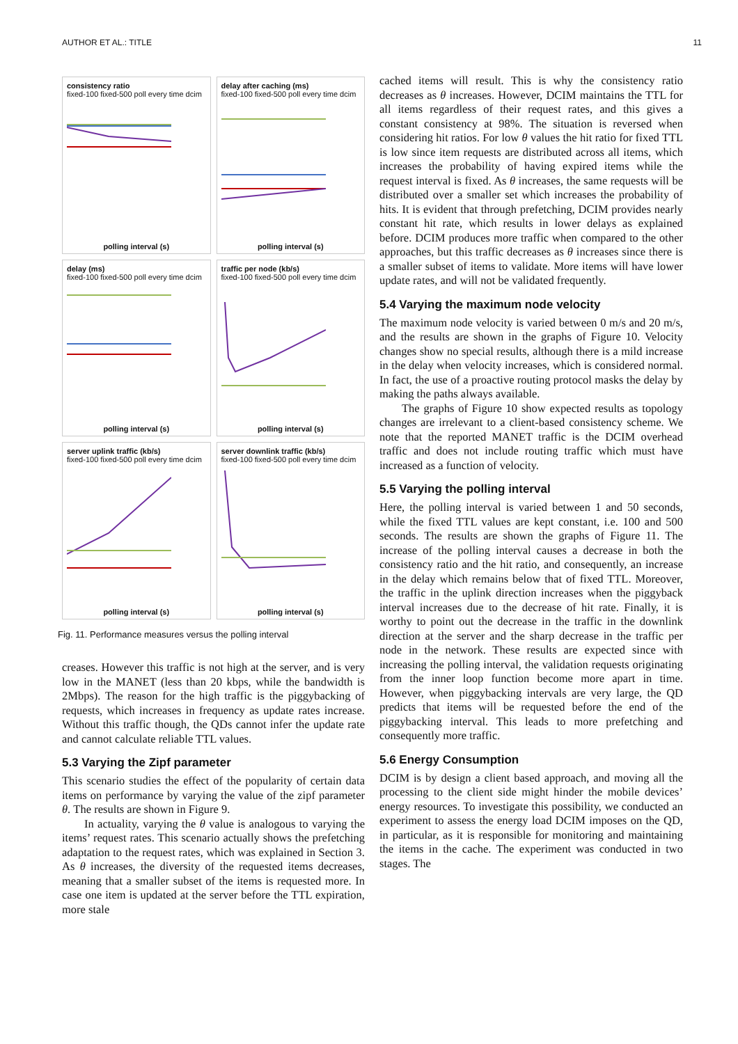AUTHOR ET AL.: TITLE 11
consistency ratio
fixed-100 fixed-500 poll every time dcim
polling interval (s)
delay after caching (ms)
fixed-100 fixed-500 poll every time dcim
polling interval (s)
delay (ms)
fixed-100 fixed-500 poll every time dcim
polling interval (s)
traffic per node (kb/s)
fixed-100 fixed-500 poll every time dcim
polling interval (s)
server uplink traffic (kb/s)
fixed-100 fixed-500 poll every time dcim
polling interval (s)
server downlink traffic (kb/s)
fixed-100 fixed-500 poll every time dcim
polling interval (s)
Fig. 11. Performance measures versus the polling interval
creases. However this traffic is not high at the server, and is very low in the MANET (less than 20 kbps, while the bandwidth is 2Mbps). The reason for the high traffic is the piggybacking of requests, which increases in frequency as update rates increase. Without this traffic though, the QDs cannot infer the update rate and cannot calculate reliable TTL values.
5.3 Varying the Zipf parameter
This scenario studies the effect of the popularity of certain data items on performance by varying the value of the zipf parameter θ. The results are shown in Figure 9.
In actuality, varying the θ value is analogous to varying the items’ request rates. This scenario actually shows the prefetching adaptation to the request rates, which was explained in Section 3. As θ increases, the diversity of the requested items decreases, meaning that a smaller subset of the items is requested more. In case one item is updated at the server before the TTL expiration, more stale
cached items will result. This is why the consistency ratio decreases as θ increases. However, DCIM maintains the TTL for all items regardless of their request rates, and this gives a constant consistency at 98%. The situation is reversed when considering hit ratios. For low θ values the hit ratio for fixed TTL is low since item requests are distributed across all items, which increases the probability of having expired items while the request interval is fixed. As θ increases, the same requests will be distributed over a smaller set which increases the probability of hits. It is evident that through prefetching, DCIM provides nearly constant hit rate, which results in lower delays as explained before. DCIM produces more traffic when compared to the other approaches, but this traffic decreases as θ increases since there is a smaller subset of items to validate. More items will have lower update rates, and will not be validated frequently.
5.4 Varying the maximum node velocity
The maximum node velocity is varied between 0 m/s and 20 m/s, and the results are shown in the graphs of Figure 10. Velocity changes show no special results, although there is a mild increase in the delay when velocity increases, which is considered normal. In fact, the use of a proactive routing protocol masks the delay by making the paths always available.
The graphs of Figure 10 show expected results as topology changes are irrelevant to a client-based consistency scheme. We note that the reported MANET traffic is the DCIM overhead traffic and does not include routing traffic which must have increased as a function of velocity.
5.5 Varying the polling interval
Here, the polling interval is varied between 1 and 50 seconds, while the fixed TTL values are kept constant, i.e. 100 and 500 seconds. The results are shown the graphs of Figure 11. The increase of the polling interval causes a decrease in both the consistency ratio and the hit ratio, and consequently, an increase in the delay which remains below that of fixed TTL. Moreover, the traffic in the uplink direction increases when the piggyback interval increases due to the decrease of hit rate. Finally, it is worthy to point out the decrease in the traffic in the downlink direction at the server and the sharp decrease in the traffic per node in the network. These results are expected since with increasing the polling interval, the validation requests originating from the inner loop function become more apart in time. However, when piggybacking intervals are very large, the QD predicts that items will be requested before the end of the piggybacking interval. This leads to more prefetching and consequently more traffic.
5.6 Energy Consumption
DCIM is by design a client based approach, and moving all the processing to the client side might hinder the mobile devices’ energy resources. To investigate this possibility, we conducted an experiment to assess the energy load DCIM imposes on the QD, in particular, as it is responsible for monitoring and maintaining the items in the cache. The experiment was conducted in two stages. The